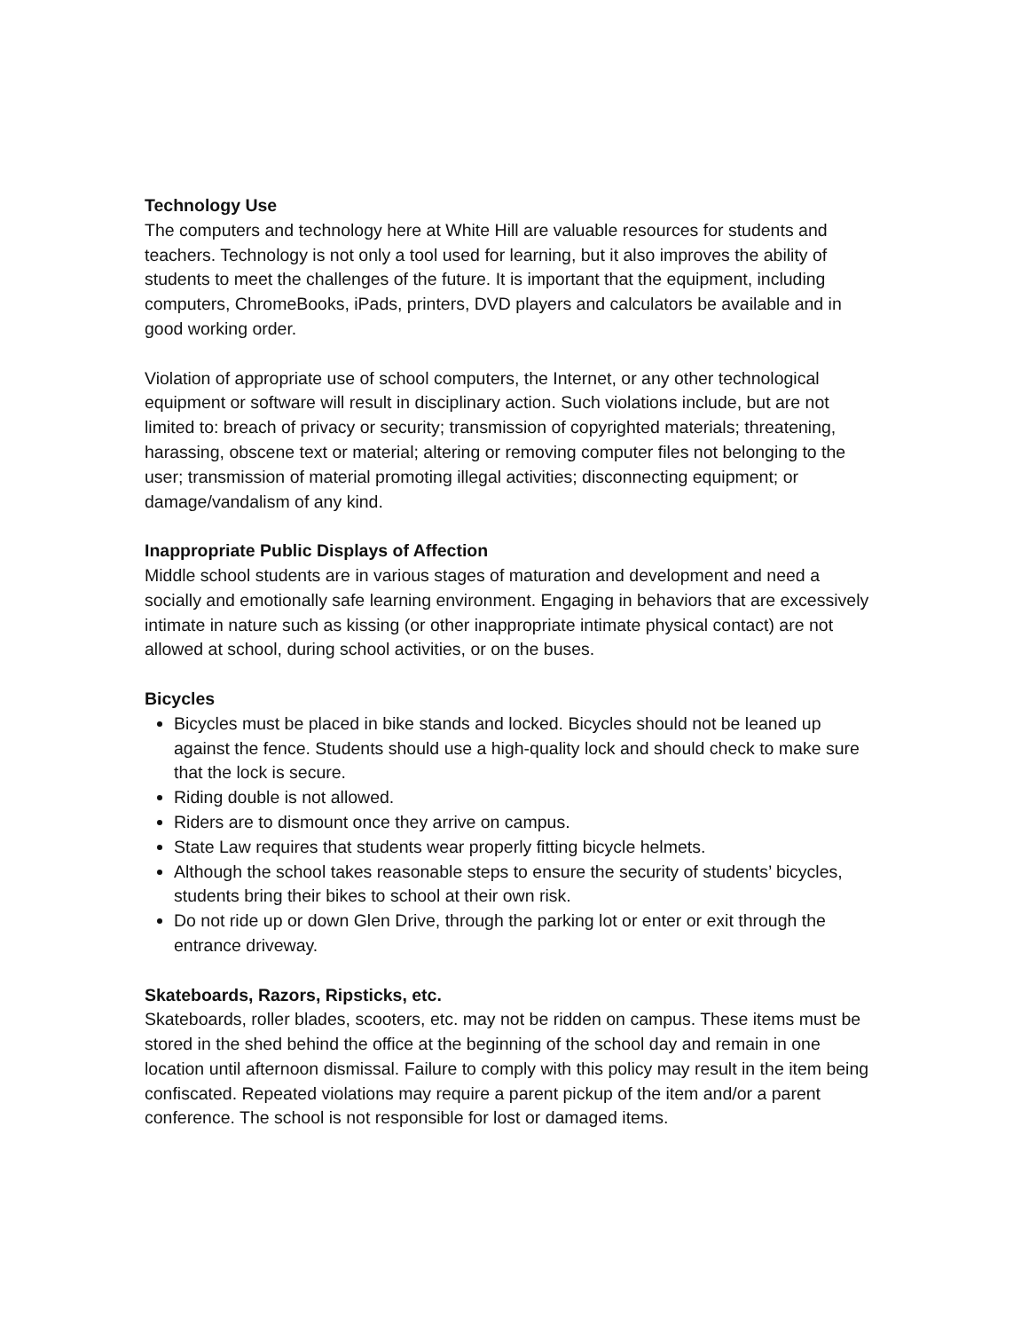Technology Use
The computers and technology here at White Hill are valuable resources for students and teachers. Technology is not only a tool used for learning, but it also improves the ability of students to meet the challenges of the future. It is important that the equipment, including computers, ChromeBooks, iPads, printers, DVD players and calculators be available and in good working order.
Violation of appropriate use of school computers, the Internet, or any other technological equipment or software will result in disciplinary action. Such violations include, but are not limited to: breach of privacy or security; transmission of copyrighted materials; threatening, harassing, obscene text or material; altering or removing computer files not belonging to the user; transmission of material promoting illegal activities; disconnecting equipment; or damage/vandalism of any kind.
Inappropriate Public Displays of Affection
Middle school students are in various stages of maturation and development and need a socially and emotionally safe learning environment. Engaging in behaviors that are excessively intimate in nature such as kissing (or other inappropriate intimate physical contact) are not allowed at school, during school activities, or on the buses.
Bicycles
Bicycles must be placed in bike stands and locked. Bicycles should not be leaned up against the fence. Students should use a high-quality lock and should check to make sure that the lock is secure.
Riding double is not allowed.
Riders are to dismount once they arrive on campus.
State Law requires that students wear properly fitting bicycle helmets.
Although the school takes reasonable steps to ensure the security of students’ bicycles, students bring their bikes to school at their own risk.
Do not ride up or down Glen Drive, through the parking lot or enter or exit through the entrance driveway.
Skateboards, Razors, Ripsticks, etc.
Skateboards, roller blades, scooters, etc. may not be ridden on campus. These items must be stored in the shed behind the office at the beginning of the school day and remain in one location until afternoon dismissal. Failure to comply with this policy may result in the item being confiscated. Repeated violations may require a parent pickup of the item and/or a parent conference. The school is not responsible for lost or damaged items.